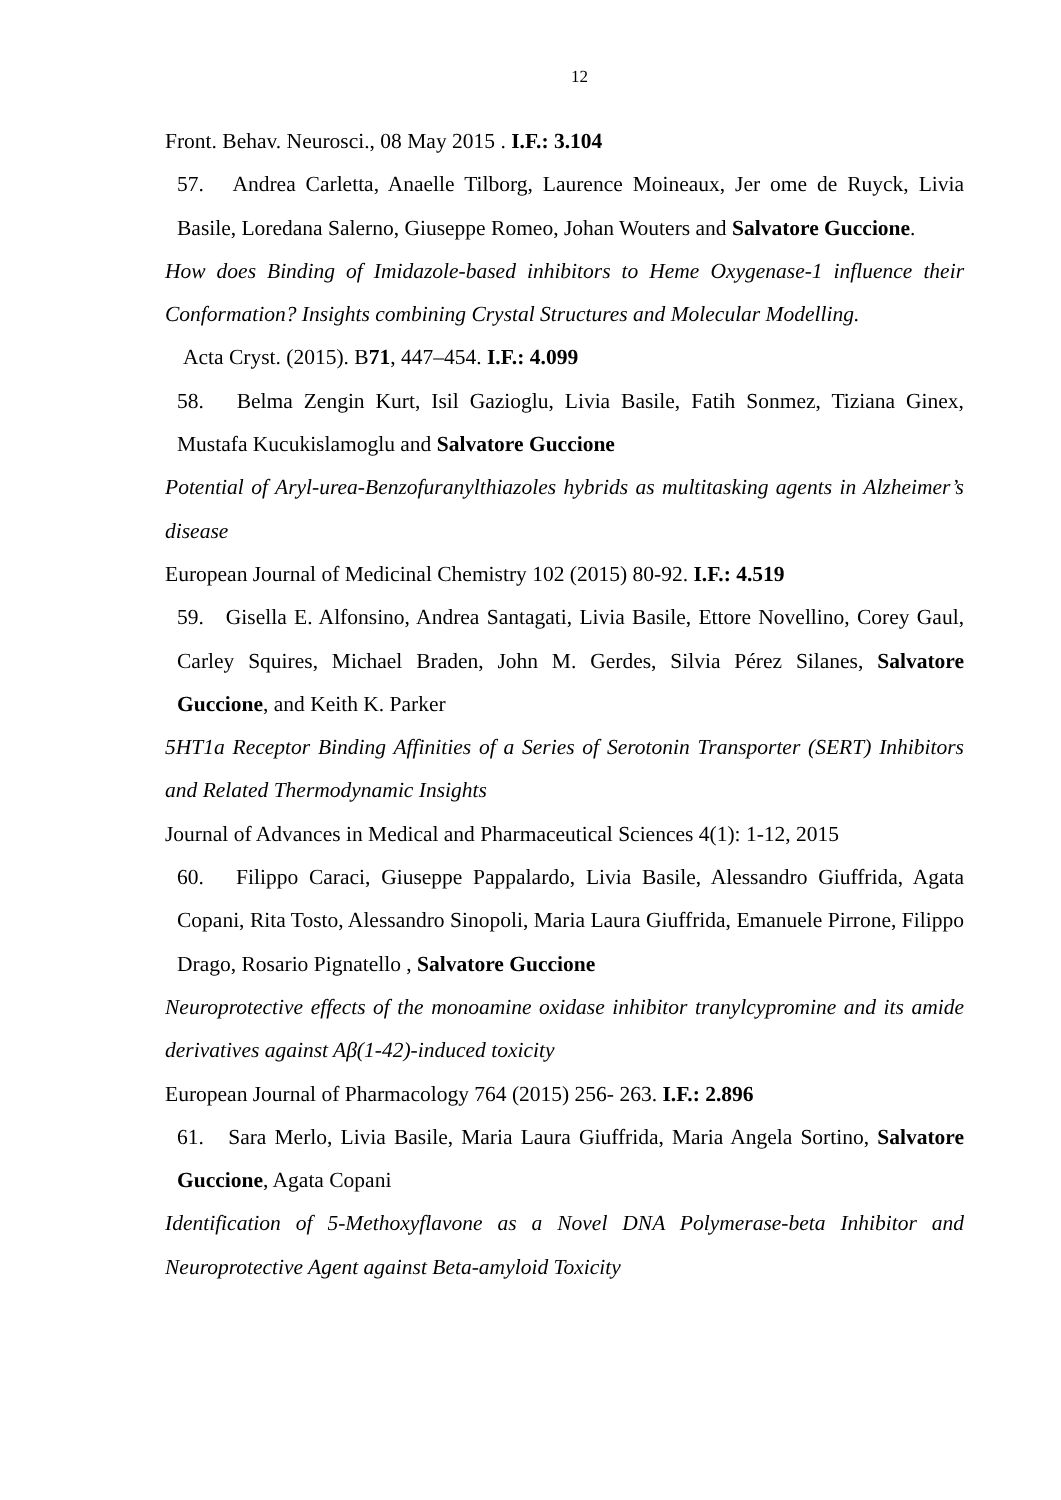12
Front. Behav. Neurosci., 08 May 2015 . I.F.: 3.104
57. Andrea Carletta, Anaelle Tilborg, Laurence Moineaux, Jer ome de Ruyck, Livia Basile, Loredana Salerno, Giuseppe Romeo, Johan Wouters and Salvatore Guccione.
How does Binding of Imidazole-based inhibitors to Heme Oxygenase-1 influence their Conformation? Insights combining Crystal Structures and Molecular Modelling.
Acta Cryst. (2015). B71, 447–454. I.F.: 4.099
58. Belma Zengin Kurt, Isil Gazioglu, Livia Basile, Fatih Sonmez, Tiziana Ginex, Mustafa Kucukislamoglu and Salvatore Guccione
Potential of Aryl-urea-Benzofuranylthiazoles hybrids as multitasking agents in Alzheimer’s disease
European Journal of Medicinal Chemistry 102 (2015) 80-92. I.F.: 4.519
59. Gisella E. Alfonsino, Andrea Santagati, Livia Basile, Ettore Novellino, Corey Gaul, Carley Squires, Michael Braden, John M. Gerdes, Silvia Pérez Silanes, Salvatore Guccione, and Keith K. Parker
5HT1a Receptor Binding Affinities of a Series of Serotonin Transporter (SERT) Inhibitors and Related Thermodynamic Insights
Journal of Advances in Medical and Pharmaceutical Sciences 4(1): 1-12, 2015
60. Filippo Caraci, Giuseppe Pappalardo, Livia Basile, Alessandro Giuffrida, Agata Copani, Rita Tosto, Alessandro Sinopoli, Maria Laura Giuffrida, Emanuele Pirrone, Filippo Drago, Rosario Pignatello , Salvatore Guccione
Neuroprotective effects of the monoamine oxidase inhibitor tranylcypromine and its amide derivatives against Aβ(1-42)-induced toxicity
European Journal of Pharmacology 764 (2015) 256- 263. I.F.: 2.896
61. Sara Merlo, Livia Basile, Maria Laura Giuffrida, Maria Angela Sortino, Salvatore Guccione, Agata Copani
Identification of 5-Methoxyflavone as a Novel DNA Polymerase-beta Inhibitor and Neuroprotective Agent against Beta-amyloid Toxicity